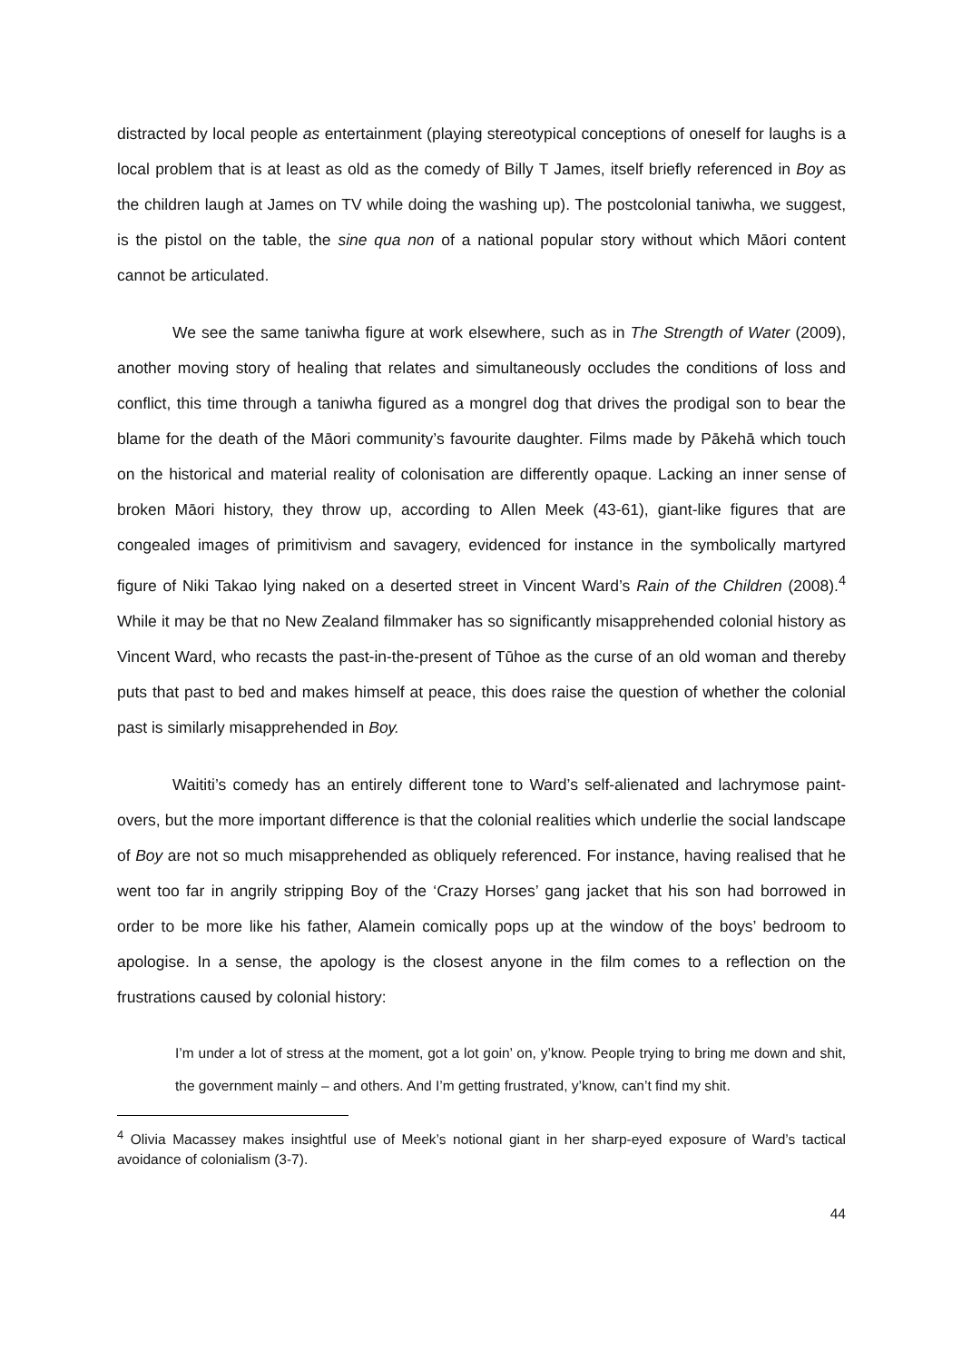distracted by local people as entertainment (playing stereotypical conceptions of oneself for laughs is a local problem that is at least as old as the comedy of Billy T James, itself briefly referenced in Boy as the children laugh at James on TV while doing the washing up). The postcolonial taniwha, we suggest, is the pistol on the table, the sine qua non of a national popular story without which Māori content cannot be articulated.
We see the same taniwha figure at work elsewhere, such as in The Strength of Water (2009), another moving story of healing that relates and simultaneously occludes the conditions of loss and conflict, this time through a taniwha figured as a mongrel dog that drives the prodigal son to bear the blame for the death of the Māori community’s favourite daughter. Films made by Pākehā which touch on the historical and material reality of colonisation are differently opaque. Lacking an inner sense of broken Māori history, they throw up, according to Allen Meek (43-61), giant-like figures that are congealed images of primitivism and savagery, evidenced for instance in the symbolically martyred figure of Niki Takao lying naked on a deserted street in Vincent Ward’s Rain of the Children (2008).<sup>4</sup> While it may be that no New Zealand filmmaker has so significantly misapprehended colonial history as Vincent Ward, who recasts the past-in-the-present of Tūhoe as the curse of an old woman and thereby puts that past to bed and makes himself at peace, this does raise the question of whether the colonial past is similarly misapprehended in Boy.
Waititi’s comedy has an entirely different tone to Ward’s self-alienated and lachrymose paint-overs, but the more important difference is that the colonial realities which underlie the social landscape of Boy are not so much misapprehended as obliquely referenced. For instance, having realised that he went too far in angrily stripping Boy of the ‘Crazy Horses’ gang jacket that his son had borrowed in order to be more like his father, Alamein comically pops up at the window of the boys’ bedroom to apologise. In a sense, the apology is the closest anyone in the film comes to a reflection on the frustrations caused by colonial history:
I’m under a lot of stress at the moment, got a lot goin’ on, y’know. People trying to bring me down and shit, the government mainly – and others. And I’m getting frustrated, y’know, can’t find my shit.
<sup>4</sup> Olivia Macassey makes insightful use of Meek’s notional giant in her sharp-eyed exposure of Ward’s tactical avoidance of colonialism (3-7).
44